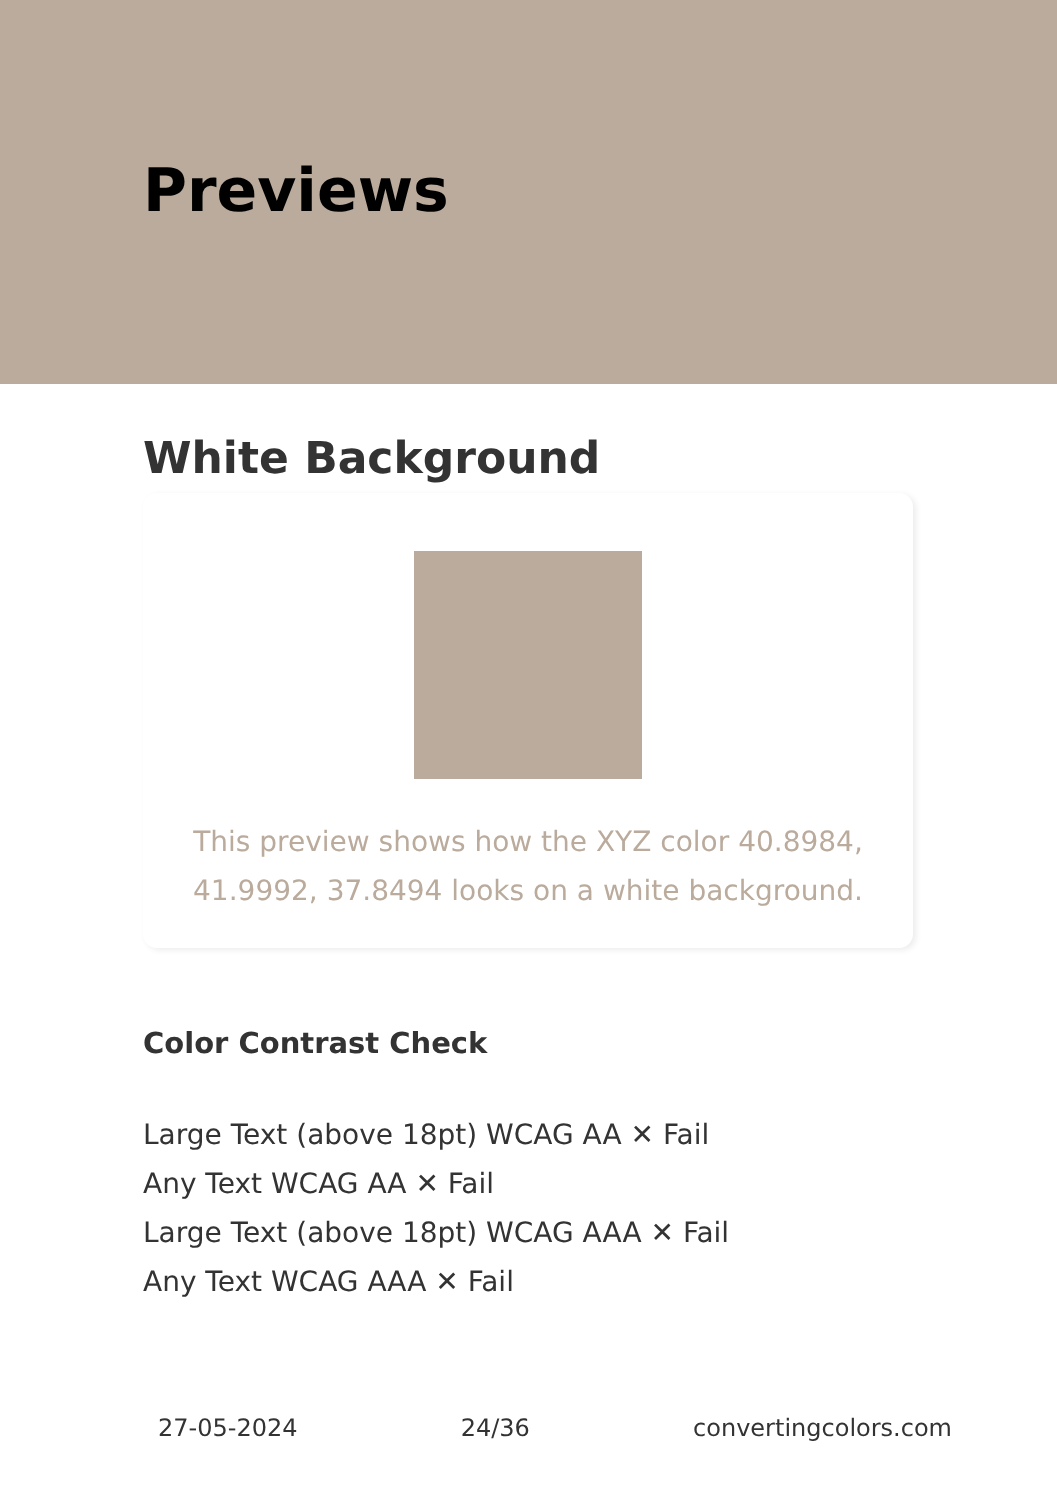Previews
White Background
This preview shows how the XYZ color 40.8984, 41.9992, 37.8494 looks on a white background.
Color Contrast Check
Large Text (above 18pt) WCAG AA ✕ Fail
Any Text WCAG AA ✕ Fail
Large Text (above 18pt) WCAG AAA ✕ Fail
Any Text WCAG AAA ✕ Fail
27-05-2024 24/36 convertingcolors.com